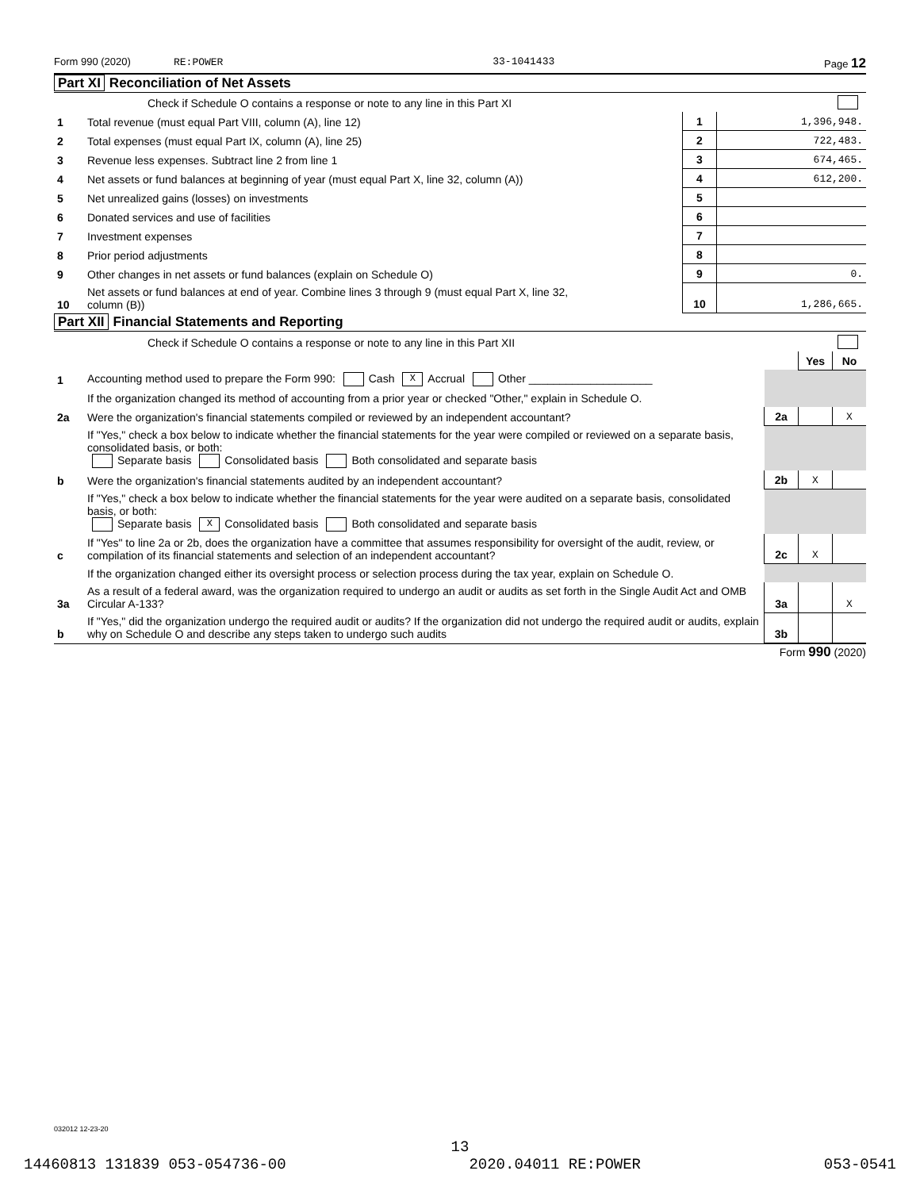Form 990 (2020) RE:POWER 33-1041433 Page 12
Part XI Reconciliation of Net Assets
| | Check if Schedule O contains a response or note to any line in this Part XI | | |
| 1 | Total revenue (must equal Part VIII, column (A), line 12) | 1 | 1,396,948. |
| 2 | Total expenses (must equal Part IX, column (A), line 25) | 2 | 722,483. |
| 3 | Revenue less expenses. Subtract line 2 from line 1 | 3 | 674,465. |
| 4 | Net assets or fund balances at beginning of year (must equal Part X, line 32, column (A)) | 4 | 612,200. |
| 5 | Net unrealized gains (losses) on investments | 5 | |
| 6 | Donated services and use of facilities | 6 | |
| 7 | Investment expenses | 7 | |
| 8 | Prior period adjustments | 8 | |
| 9 | Other changes in net assets or fund balances (explain on Schedule O) | 9 | 0. |
| 10 | Net assets or fund balances at end of year. Combine lines 3 through 9 (must equal Part X, line 32, column (B)) | 10 | 1,286,665. |
Part XII Financial Statements and Reporting
| | Check if Schedule O contains a response or note to any line in this Part XII | | | |
| | | | Yes | No |
| 1 | Accounting method used to prepare the Form 990: Cash X Accrual Other ____________________ | | | |
| | If the organization changed its method of accounting from a prior year or checked "Other," explain in Schedule O. | | | |
| 2a | Were the organization's financial statements compiled or reviewed by an independent accountant? | 2a | | X |
| | If "Yes," check a box below to indicate whether the financial statements for the year were compiled or reviewed on a separate basis, consolidated basis, or both: Separate basis Consolidated basis Both consolidated and separate basis | | | |
| b | Were the organization's financial statements audited by an independent accountant? | 2b | X | |
| | If "Yes," check a box below to indicate whether the financial statements for the year were audited on a separate basis, consolidated basis, or both: Separate basis X Consolidated basis Both consolidated and separate basis | | | |
| c | If "Yes" to line 2a or 2b, does the organization have a committee that assumes responsibility for oversight of the audit, review, or compilation of its financial statements and selection of an independent accountant? | 2c | X | |
| | If the organization changed either its oversight process or selection process during the tax year, explain on Schedule O. | | | |
| 3a | As a result of a federal award, was the organization required to undergo an audit or audits as set forth in the Single Audit Act and OMB Circular A-133? | 3a | | X |
| b | If "Yes," did the organization undergo the required audit or audits? If the organization did not undergo the required audit or audits, explain why on Schedule O and describe any steps taken to undergo such audits | 3b | | |
Form 990 (2020)
032012 12-23-20
13
14460813 131839 053-054736-00 2020.04011 RE:POWER 053-0541